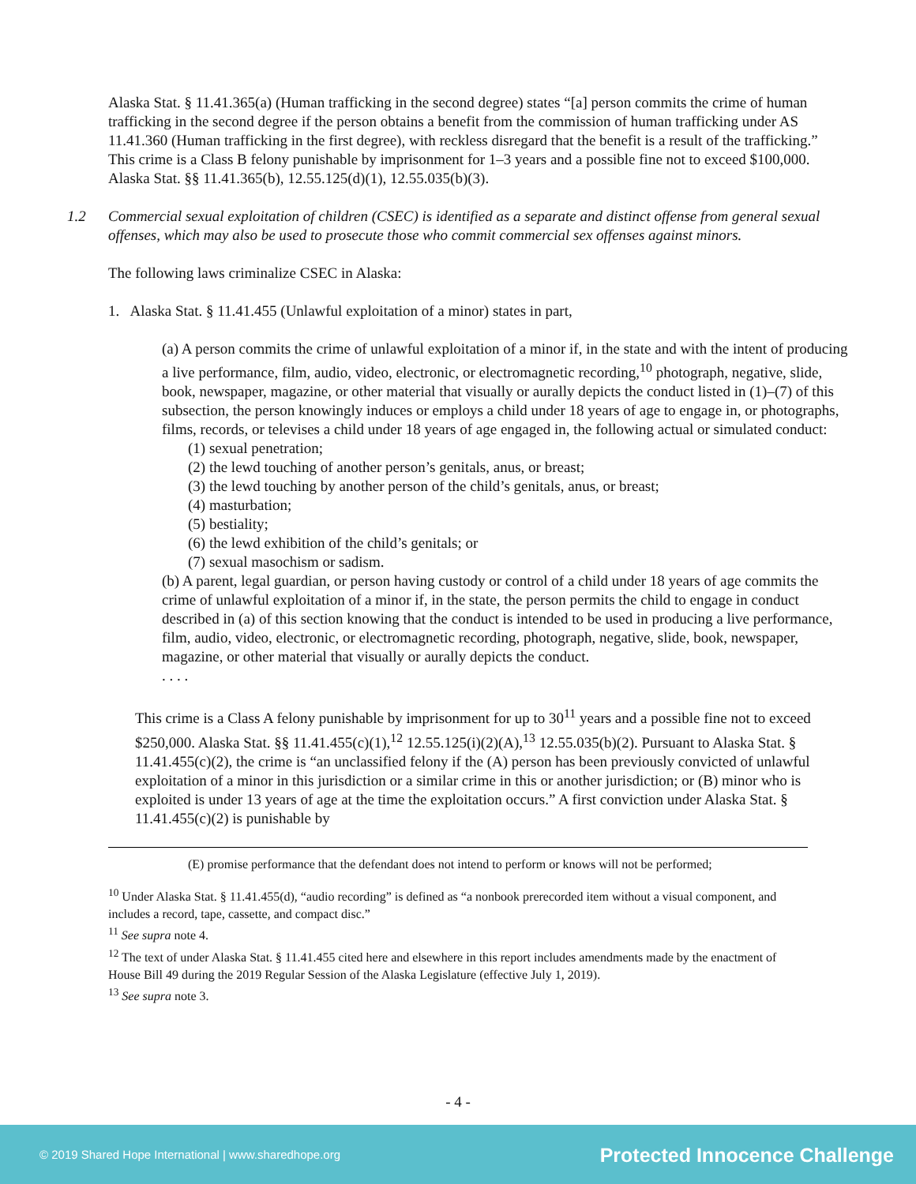Alaska Stat. § 11.41.365(a) (Human trafficking in the second degree) states “[a] person commits the crime of human trafficking in the second degree if the person obtains a benefit from the commission of human trafficking under AS 11.41.360 (Human trafficking in the first degree), with reckless disregard that the benefit is a result of the trafficking.” This crime is a Class B felony punishable by imprisonment for 1–3 years and a possible fine not to exceed $100,000. Alaska Stat. §§ 11.41.365(b), 12.55.125(d)(1), 12.55.035(b)(3).
1.2 Commercial sexual exploitation of children (CSEC) is identified as a separate and distinct offense from general sexual offenses, which may also be used to prosecute those who commit commercial sex offenses against minors.
The following laws criminalize CSEC in Alaska:
1. Alaska Stat. § 11.41.455 (Unlawful exploitation of a minor) states in part,
(a) A person commits the crime of unlawful exploitation of a minor if, in the state and with the intent of producing a live performance, film, audio, video, electronic, or electromagnetic recording,<sup>10</sup> photograph, negative, slide, book, newspaper, magazine, or other material that visually or aurally depicts the conduct listed in (1)–(7) of this subsection, the person knowingly induces or employs a child under 18 years of age to engage in, or photographs, films, records, or televises a child under 18 years of age engaged in, the following actual or simulated conduct:
(1) sexual penetration;
(2) the lewd touching of another person’s genitals, anus, or breast;
(3) the lewd touching by another person of the child’s genitals, anus, or breast;
(4) masturbation;
(5) bestiality;
(6) the lewd exhibition of the child’s genitals; or
(7) sexual masochism or sadism.
(b) A parent, legal guardian, or person having custody or control of a child under 18 years of age commits the crime of unlawful exploitation of a minor if, in the state, the person permits the child to engage in conduct described in (a) of this section knowing that the conduct is intended to be used in producing a live performance, film, audio, video, electronic, or electromagnetic recording, photograph, negative, slide, book, newspaper, magazine, or other material that visually or aurally depicts the conduct.
. . . .
This crime is a Class A felony punishable by imprisonment for up to 30<sup>11</sup> years and a possible fine not to exceed $250,000. Alaska Stat. §§ 11.41.455(c)(1),<sup>12</sup> 12.55.125(i)(2)(A),<sup>13</sup> 12.55.035(b)(2). Pursuant to Alaska Stat. § 11.41.455(c)(2), the crime is “an unclassified felony if the (A) person has been previously convicted of unlawful exploitation of a minor in this jurisdiction or a similar crime in this or another jurisdiction; or (B) minor who is exploited is under 13 years of age at the time the exploitation occurs.” A first conviction under Alaska Stat. § 11.41.455(c)(2) is punishable by
(E) promise performance that the defendant does not intend to perform or knows will not be performed;
<sup>10</sup> Under Alaska Stat. § 11.41.455(d), “audio recording” is defined as “a nonbook prerecorded item without a visual component, and includes a record, tape, cassette, and compact disc.”
<sup>11</sup> See supra note 4.
<sup>12</sup> The text of under Alaska Stat. § 11.41.455 cited here and elsewhere in this report includes amendments made by the enactment of House Bill 49 during the 2019 Regular Session of the Alaska Legislature (effective July 1, 2019).
<sup>13</sup> See supra note 3.
- 4 -
© 2019 Shared Hope International | www.sharedhope.org Protected Innocence Challenge